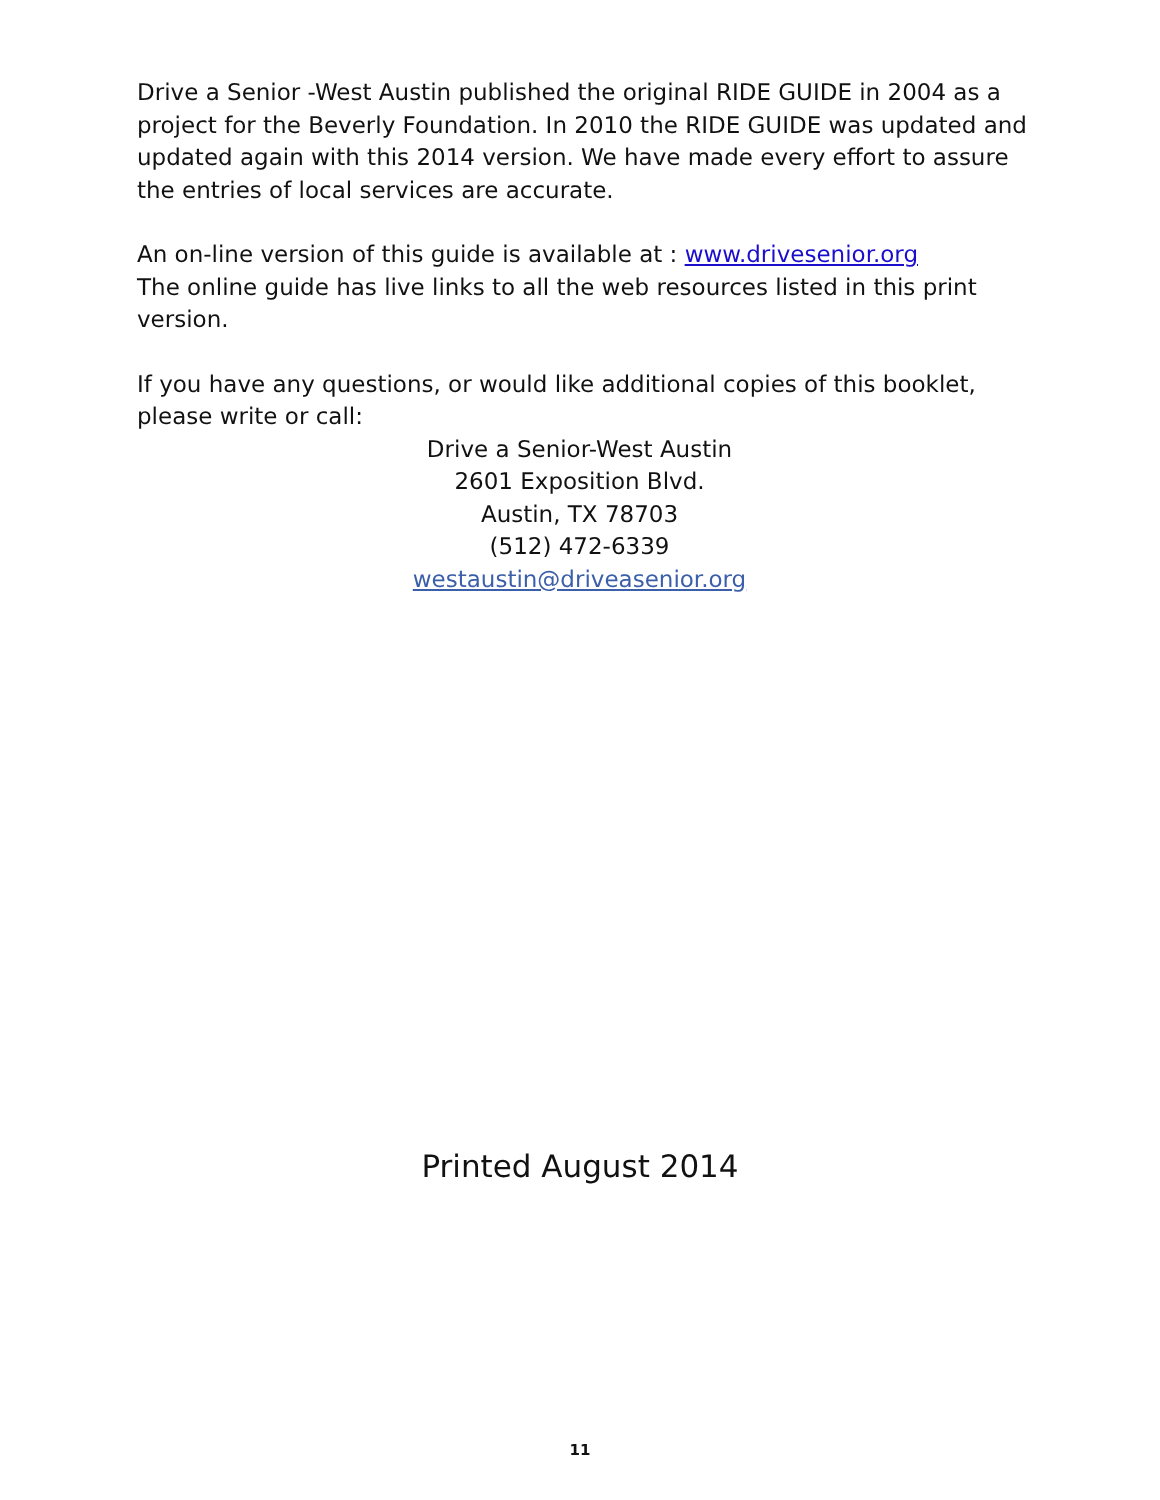Drive a Senior -West Austin published the original RIDE GUIDE in 2004 as a project for the Beverly Foundation. In 2010 the RIDE GUIDE was updated and updated again with this 2014 version. We have made every effort to assure the entries of local services are accurate.
An on-line version of this guide is available at : www.drivesenior.org
The online guide has live links to all the web resources listed in this print version.
If you have any questions, or would like additional copies of this booklet, please write or call:
Drive a Senior-West Austin
2601 Exposition Blvd.
Austin, TX 78703
(512) 472-6339
westaustin@driveasenior.org
Printed August 2014
11